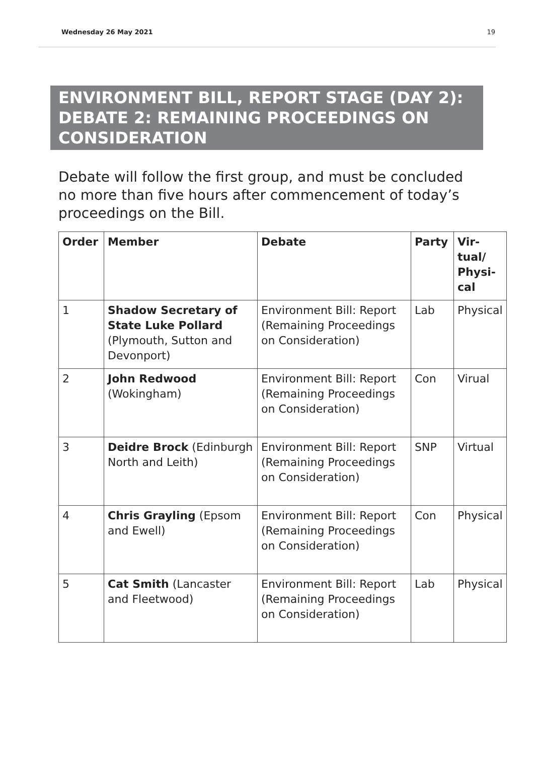Wednesday 26 May 2021 19
ENVIRONMENT BILL, REPORT STAGE (DAY 2): DEBATE 2: REMAINING PROCEEDINGS ON CONSIDERATION
Debate will follow the first group, and must be concluded no more than five hours after commencement of today’s proceedings on the Bill.
| Order | Member | Debate | Party | Vir- tual/ Physi- cal |
| --- | --- | --- | --- | --- |
| 1 | Shadow Secretary of State Luke Pollard (Plymouth, Sutton and Devonport) | Environment Bill: Report (Remaining Proceedings on Consideration) | Lab | Physical |
| 2 | John Redwood (Wokingham) | Environment Bill: Report (Remaining Proceedings on Consideration) | Con | Virual |
| 3 | Deidre Brock (Edinburgh North and Leith) | Environment Bill: Report (Remaining Proceedings on Consideration) | SNP | Virtual |
| 4 | Chris Grayling (Epsom and Ewell) | Environment Bill: Report (Remaining Proceedings on Consideration) | Con | Physical |
| 5 | Cat Smith (Lancaster and Fleetwood) | Environment Bill: Report (Remaining Proceedings on Consideration) | Lab | Physical |